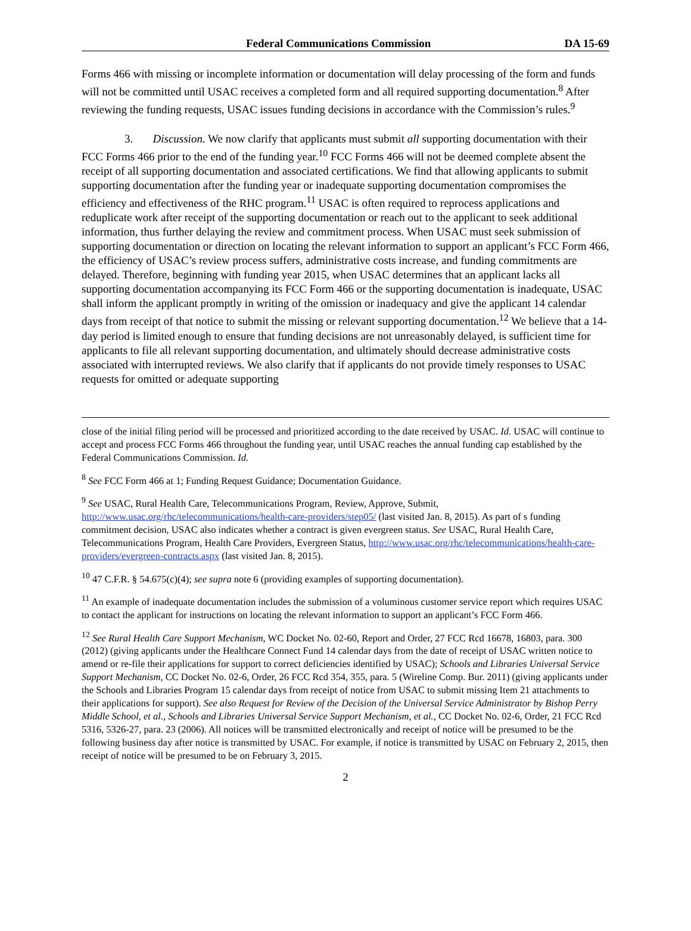Federal Communications Commission DA 15-69
Forms 466 with missing or incomplete information or documentation will delay processing of the form and funds will not be committed until USAC receives a completed form and all required supporting documentation.<sup>8</sup> After reviewing the funding requests, USAC issues funding decisions in accordance with the Commission’s rules.<sup>9</sup>
3. Discussion. We now clarify that applicants must submit all supporting documentation with their FCC Forms 466 prior to the end of the funding year.<sup>10</sup> FCC Forms 466 will not be deemed complete absent the receipt of all supporting documentation and associated certifications. We find that allowing applicants to submit supporting documentation after the funding year or inadequate supporting documentation compromises the efficiency and effectiveness of the RHC program.<sup>11</sup> USAC is often required to reprocess applications and reduplicate work after receipt of the supporting documentation or reach out to the applicant to seek additional information, thus further delaying the review and commitment process. When USAC must seek submission of supporting documentation or direction on locating the relevant information to support an applicant’s FCC Form 466, the efficiency of USAC’s review process suffers, administrative costs increase, and funding commitments are delayed. Therefore, beginning with funding year 2015, when USAC determines that an applicant lacks all supporting documentation accompanying its FCC Form 466 or the supporting documentation is inadequate, USAC shall inform the applicant promptly in writing of the omission or inadequacy and give the applicant 14 calendar days from receipt of that notice to submit the missing or relevant supporting documentation.<sup>12</sup> We believe that a 14-day period is limited enough to ensure that funding decisions are not unreasonably delayed, is sufficient time for applicants to file all relevant supporting documentation, and ultimately should decrease administrative costs associated with interrupted reviews. We also clarify that if applicants do not provide timely responses to USAC requests for omitted or adequate supporting
close of the initial filing period will be processed and prioritized according to the date received by USAC. Id. USAC will continue to accept and process FCC Forms 466 throughout the funding year, until USAC reaches the annual funding cap established by the Federal Communications Commission. Id.
<sup>8</sup> See FCC Form 466 at 1; Funding Request Guidance; Documentation Guidance.
<sup>9</sup> See USAC, Rural Health Care, Telecommunications Program, Review, Approve, Submit, http://www.usac.org/rhc/telecommunications/health-care-providers/step05/ (last visited Jan. 8, 2015). As part of s funding commitment decision, USAC also indicates whether a contract is given evergreen status. See USAC, Rural Health Care, Telecommunications Program, Health Care Providers, Evergreen Status, http://www.usac.org/rhc/telecommunications/health-care-providers/evergreen-contracts.aspx (last visited Jan. 8, 2015).
<sup>10</sup> 47 C.F.R. § 54.675(c)(4); see supra note 6 (providing examples of supporting documentation).
<sup>11</sup> An example of inadequate documentation includes the submission of a voluminous customer service report which requires USAC to contact the applicant for instructions on locating the relevant information to support an applicant’s FCC Form 466.
<sup>12</sup> See Rural Health Care Support Mechanism, WC Docket No. 02-60, Report and Order, 27 FCC Rcd 16678, 16803, para. 300 (2012) (giving applicants under the Healthcare Connect Fund 14 calendar days from the date of receipt of USAC written notice to amend or re-file their applications for support to correct deficiencies identified by USAC); Schools and Libraries Universal Service Support Mechanism, CC Docket No. 02-6, Order, 26 FCC Rcd 354, 355, para. 5 (Wireline Comp. Bur. 2011) (giving applicants under the Schools and Libraries Program 15 calendar days from receipt of notice from USAC to submit missing Item 21 attachments to their applications for support). See also Request for Review of the Decision of the Universal Service Administrator by Bishop Perry Middle School, et al., Schools and Libraries Universal Service Support Mechanism, et al., CC Docket No. 02-6, Order, 21 FCC Rcd 5316, 5326-27, para. 23 (2006). All notices will be transmitted electronically and receipt of notice will be presumed to be the following business day after notice is transmitted by USAC. For example, if notice is transmitted by USAC on February 2, 2015, then receipt of notice will be presumed to be on February 3, 2015.
2